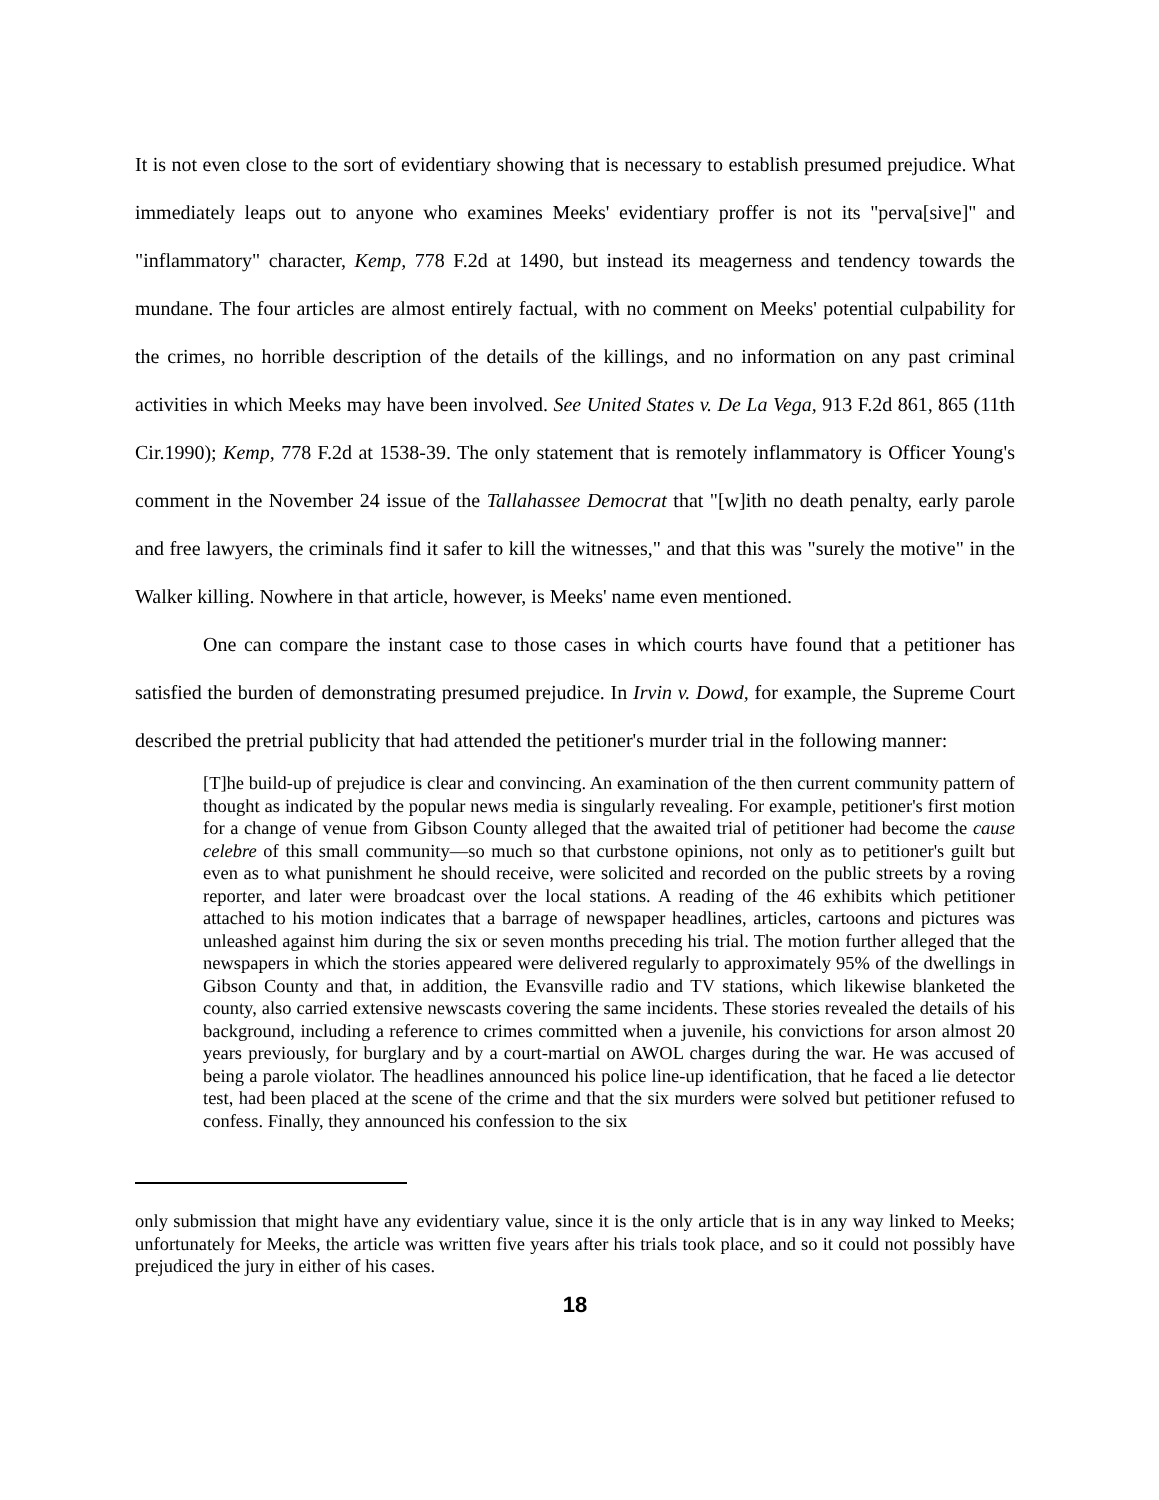It is not even close to the sort of evidentiary showing that is necessary to establish presumed prejudice. What immediately leaps out to anyone who examines Meeks' evidentiary proffer is not its "perva[sive]" and "inflammatory" character, Kemp, 778 F.2d at 1490, but instead its meagerness and tendency towards the mundane. The four articles are almost entirely factual, with no comment on Meeks' potential culpability for the crimes, no horrible description of the details of the killings, and no information on any past criminal activities in which Meeks may have been involved. See United States v. De La Vega, 913 F.2d 861, 865 (11th Cir.1990); Kemp, 778 F.2d at 1538-39. The only statement that is remotely inflammatory is Officer Young's comment in the November 24 issue of the Tallahassee Democrat that "[w]ith no death penalty, early parole and free lawyers, the criminals find it safer to kill the witnesses," and that this was "surely the motive" in the Walker killing. Nowhere in that article, however, is Meeks' name even mentioned.
One can compare the instant case to those cases in which courts have found that a petitioner has satisfied the burden of demonstrating presumed prejudice. In Irvin v. Dowd, for example, the Supreme Court described the pretrial publicity that had attended the petitioner's murder trial in the following manner:
[T]he build-up of prejudice is clear and convincing. An examination of the then current community pattern of thought as indicated by the popular news media is singularly revealing. For example, petitioner's first motion for a change of venue from Gibson County alleged that the awaited trial of petitioner had become the cause celebre of this small community—so much so that curbstone opinions, not only as to petitioner's guilt but even as to what punishment he should receive, were solicited and recorded on the public streets by a roving reporter, and later were broadcast over the local stations. A reading of the 46 exhibits which petitioner attached to his motion indicates that a barrage of newspaper headlines, articles, cartoons and pictures was unleashed against him during the six or seven months preceding his trial. The motion further alleged that the newspapers in which the stories appeared were delivered regularly to approximately 95% of the dwellings in Gibson County and that, in addition, the Evansville radio and TV stations, which likewise blanketed the county, also carried extensive newscasts covering the same incidents. These stories revealed the details of his background, including a reference to crimes committed when a juvenile, his convictions for arson almost 20 years previously, for burglary and by a court-martial on AWOL charges during the war. He was accused of being a parole violator. The headlines announced his police line-up identification, that he faced a lie detector test, had been placed at the scene of the crime and that the six murders were solved but petitioner refused to confess. Finally, they announced his confession to the six
only submission that might have any evidentiary value, since it is the only article that is in any way linked to Meeks; unfortunately for Meeks, the article was written five years after his trials took place, and so it could not possibly have prejudiced the jury in either of his cases.
18